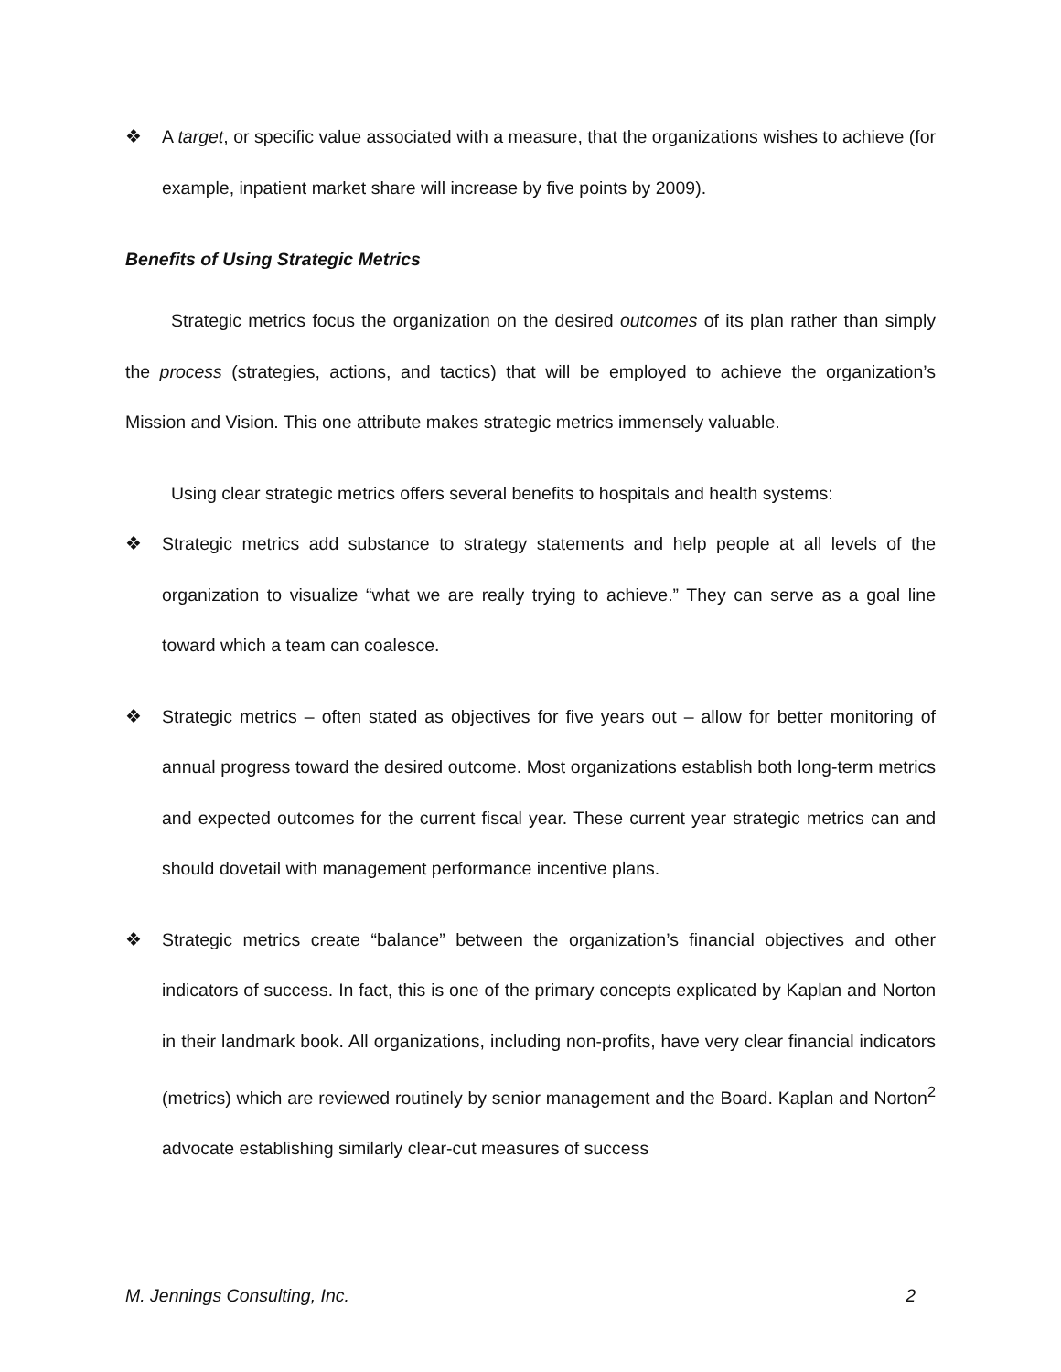❖ A target, or specific value associated with a measure, that the organizations wishes to achieve (for example, inpatient market share will increase by five points by 2009).
Benefits of Using Strategic Metrics
Strategic metrics focus the organization on the desired outcomes of its plan rather than simply the process (strategies, actions, and tactics) that will be employed to achieve the organization’s Mission and Vision. This one attribute makes strategic metrics immensely valuable.
Using clear strategic metrics offers several benefits to hospitals and health systems:
❖ Strategic metrics add substance to strategy statements and help people at all levels of the organization to visualize “what we are really trying to achieve.” They can serve as a goal line toward which a team can coalesce.
❖ Strategic metrics – often stated as objectives for five years out – allow for better monitoring of annual progress toward the desired outcome. Most organizations establish both long-term metrics and expected outcomes for the current fiscal year. These current year strategic metrics can and should dovetail with management performance incentive plans.
❖ Strategic metrics create “balance” between the organization’s financial objectives and other indicators of success. In fact, this is one of the primary concepts explicated by Kaplan and Norton in their landmark book. All organizations, including non-profits, have very clear financial indicators (metrics) which are reviewed routinely by senior management and the Board. Kaplan and Norton<sup>2</sup> advocate establishing similarly clear-cut measures of success
M. Jennings Consulting, Inc. 2